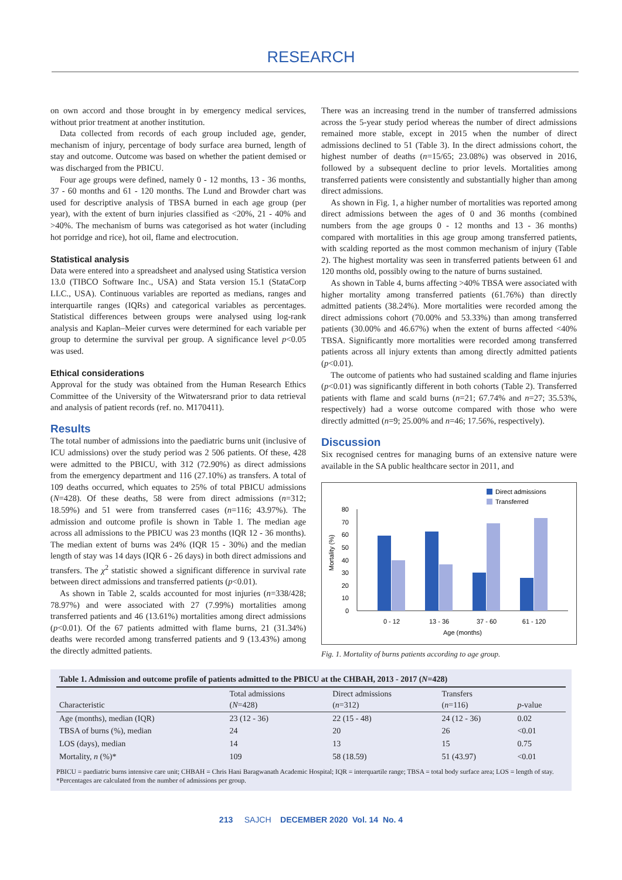RESEARCH
on own accord and those brought in by emergency medical services, without prior treatment at another institution.
Data collected from records of each group included age, gender, mechanism of injury, percentage of body surface area burned, length of stay and outcome. Outcome was based on whether the patient demised or was discharged from the PBICU.
Four age groups were defined, namely 0 - 12 months, 13 - 36 months, 37 - 60 months and 61 - 120 months. The Lund and Browder chart was used for descriptive analysis of TBSA burned in each age group (per year), with the extent of burn injuries classified as <20%, 21 - 40% and >40%. The mechanism of burns was categorised as hot water (including hot porridge and rice), hot oil, flame and electrocution.
Statistical analysis
Data were entered into a spreadsheet and analysed using Statistica version 13.0 (TIBCO Software Inc., USA) and Stata version 15.1 (StataCorp LLC., USA). Continuous variables are reported as medians, ranges and interquartile ranges (IQRs) and categorical variables as percentages. Statistical differences between groups were analysed using log-rank analysis and Kaplan–Meier curves were determined for each variable per group to determine the survival per group. A significance level p<0.05 was used.
Ethical considerations
Approval for the study was obtained from the Human Research Ethics Committee of the University of the Witwatersrand prior to data retrieval and analysis of patient records (ref. no. M170411).
Results
The total number of admissions into the paediatric burns unit (inclusive of ICU admissions) over the study period was 2 506 patients. Of these, 428 were admitted to the PBICU, with 312 (72.90%) as direct admissions from the emergency department and 116 (27.10%) as transfers. A total of 109 deaths occurred, which equates to 25% of total PBICU admissions (N=428). Of these deaths, 58 were from direct admissions (n=312; 18.59%) and 51 were from transferred cases (n=116; 43.97%). The admission and outcome profile is shown in Table 1. The median age across all admissions to the PBICU was 23 months (IQR 12 - 36 months). The median extent of burns was 24% (IQR 15 - 30%) and the median length of stay was 14 days (IQR 6 - 26 days) in both direct admissions and transfers. The χ<sup>2</sup> statistic showed a significant difference in survival rate between direct admissions and transferred patients (p<0.01).
As shown in Table 2, scalds accounted for most injuries (n=338/428; 78.97%) and were associated with 27 (7.99%) mortalities among transferred patients and 46 (13.61%) mortalities among direct admissions (p<0.01). Of the 67 patients admitted with flame burns, 21 (31.34%) deaths were recorded among transferred patients and 9 (13.43%) among the directly admitted patients.
There was an increasing trend in the number of transferred admissions across the 5-year study period whereas the number of direct admissions remained more stable, except in 2015 when the number of direct admissions declined to 51 (Table 3). In the direct admissions cohort, the highest number of deaths (n=15/65; 23.08%) was observed in 2016, followed by a subsequent decline to prior levels. Mortalities among transferred patients were consistently and substantially higher than among direct admissions.
As shown in Fig. 1, a higher number of mortalities was reported among direct admissions between the ages of 0 and 36 months (combined numbers from the age groups 0 - 12 months and 13 - 36 months) compared with mortalities in this age group among transferred patients, with scalding reported as the most common mechanism of injury (Table 2). The highest mortality was seen in transferred patients between 61 and 120 months old, possibly owing to the nature of burns sustained.
As shown in Table 4, burns affecting >40% TBSA were associated with higher mortality among transferred patients (61.76%) than directly admitted patients (38.24%). More mortalities were recorded among the direct admissions cohort (70.00% and 53.33%) than among transferred patients (30.00% and 46.67%) when the extent of burns affected <40% TBSA. Significantly more mortalities were recorded among transferred patients across all injury extents than among directly admitted patients (p<0.01).
The outcome of patients who had sustained scalding and flame injuries (p<0.01) was significantly different in both cohorts (Table 2). Transferred patients with flame and scald burns (n=21; 67.74% and n=27; 35.53%, respectively) had a worse outcome compared with those who were directly admitted (n=9; 25.00% and n=46; 17.56%, respectively).
Discussion
Six recognised centres for managing burns of an extensive nature were available in the SA public healthcare sector in 2011, and
Direct admissions
Transferred
0
10
20
30
40
50
60
70
80
Mortality (%)
0 - 12
13 - 36
37 - 60
61 - 120
Age (months)
Fig. 1. Mortality of burns patients according to age group.
| Table 1. Admission and outcome profile of patients admitted to the PBICU at the CHBAH, 2013 - 2017 ( N =428) | | | | |
| Characteristic | Total admissions ( N =428) | Direct admissions ( n =312) | Transfers ( n =116) | p -value |
| Age (months), median (IQR) | 23 (12 - 36) | 22 (15 - 48) | 24 (12 - 36) | 0.02 |
| TBSA of burns (%), median | 24 | 20 | 26 | <0.01 |
| LOS (days), median | 14 | 13 | 15 | 0.75 |
| Mortality, n (%)* | 109 | 58 (18.59) | 51 (43.97) | <0.01 |
PBICU = paediatric burns intensive care unit; CHBAH = Chris Hani Baragwanath Academic Hospital; IQR = interquartile range; TBSA = total body surface area; LOS = length of stay.
*Percentages are calculated from the number of admissions per group.
213 SAJCH DECEMBER 2020 Vol. 14 No. 4